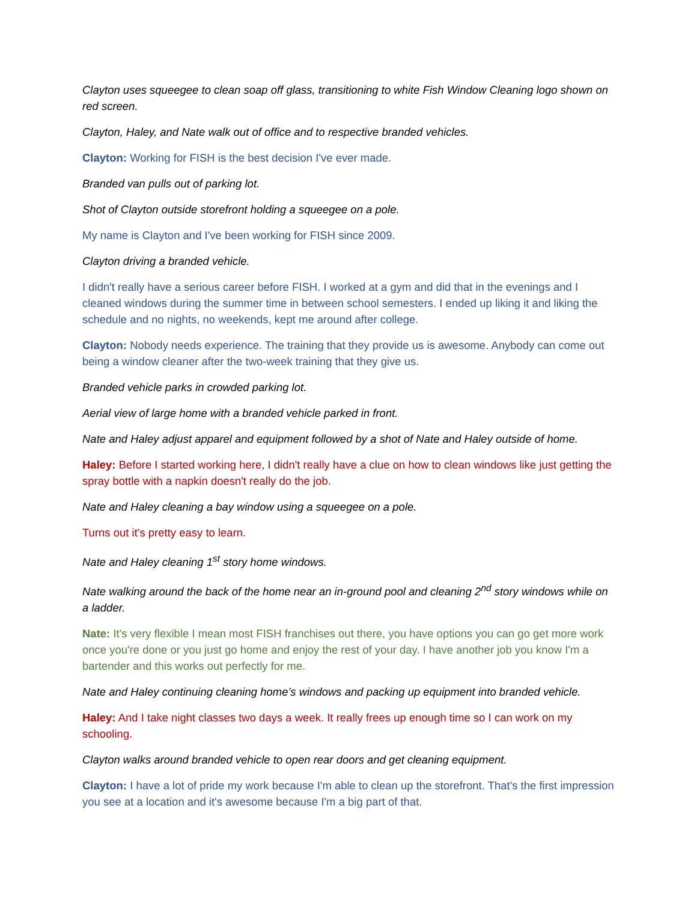Clayton uses squeegee to clean soap off glass, transitioning to white Fish Window Cleaning logo shown on red screen.
Clayton, Haley, and Nate walk out of office and to respective branded vehicles.
Clayton: Working for FISH is the best decision I've ever made.
Branded van pulls out of parking lot.
Shot of Clayton outside storefront holding a squeegee on a pole.
My name is Clayton and I've been working for FISH since 2009.
Clayton driving a branded vehicle.
I didn't really have a serious career before FISH. I worked at a gym and did that in the evenings and I cleaned windows during the summer time in between school semesters. I ended up liking it and liking the schedule and no nights, no weekends, kept me around after college.
Clayton: Nobody needs experience. The training that they provide us is awesome. Anybody can come out being a window cleaner after the two-week training that they give us.
Branded vehicle parks in crowded parking lot.
Aerial view of large home with a branded vehicle parked in front.
Nate and Haley adjust apparel and equipment followed by a shot of Nate and Haley outside of home.
Haley: Before I started working here, I didn't really have a clue on how to clean windows like just getting the spray bottle with a napkin doesn't really do the job.
Nate and Haley cleaning a bay window using a squeegee on a pole.
Turns out it's pretty easy to learn.
Nate and Haley cleaning 1<sup>st</sup> story home windows.
Nate walking around the back of the home near an in-ground pool and cleaning 2<sup>nd</sup> story windows while on a ladder.
Nate: It's very flexible I mean most FISH franchises out there, you have options you can go get more work once you're done or you just go home and enjoy the rest of your day. I have another job you know I'm a bartender and this works out perfectly for me.
Nate and Haley continuing cleaning home’s windows and packing up equipment into branded vehicle.
Haley: And I take night classes two days a week. It really frees up enough time so I can work on my schooling.
Clayton walks around branded vehicle to open rear doors and get cleaning equipment.
Clayton: I have a lot of pride my work because I'm able to clean up the storefront. That's the first impression you see at a location and it's awesome because I'm a big part of that.